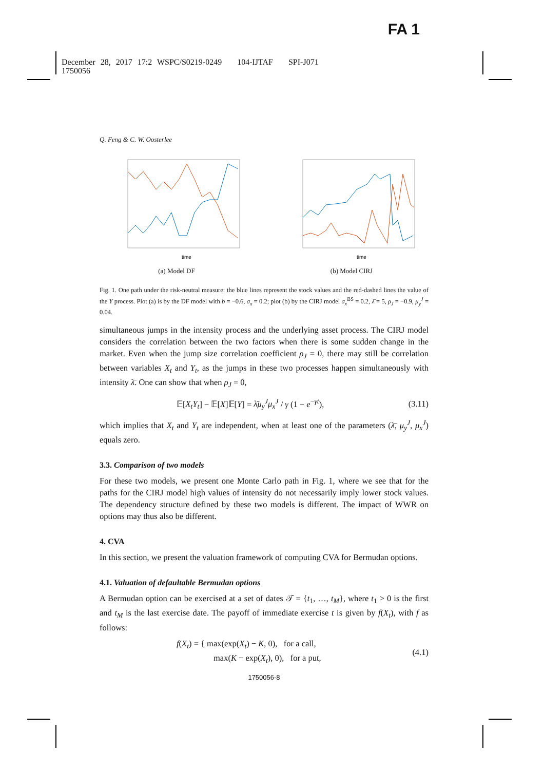FA 1
December 28, 2017 17:2 WSPC/S0219-0249 104-IJTAF SPI-J071
1750056
Q. Feng & C. W. Oosterlee
time
(a) Model DF
time
(b) Model CIRJ
Fig. 1. One path under the risk-neutral measure: the blue lines represent the stock values and the red-dashed lines the value of the Y process. Plot (a) is by the DF model with b = −0.6, σ<sub>x</sub> = 0.2; plot (b) by the CIRJ model σ<sub>x</sub><sup>BS</sup> = 0.2, λ̄ = 5, ρ<sub>J</sub> = −0.9, μ<sub>y</sub><sup>J</sup> = 0.04.
simultaneous jumps in the intensity process and the underlying asset process. The CIRJ model considers the correlation between the two factors when there is some sudden change in the market. Even when the jump size correlation coefficient ρ<sub>J</sub> = 0, there may still be correlation between variables X<sub>t</sub> and Y<sub>t</sub>, as the jumps in these two processes happen simultaneously with intensity λ̄. One can show that when ρ<sub>J</sub> = 0,
𝔼[X<sub>t</sub>Y<sub>t</sub>] − 𝔼[X]𝔼[Y] = λ̄μ<sub>y</sub><sup>J</sup>μ<sub>x</sub><sup>J</sup> / γ (1 − e<sup>−γt</sup>), (3.11)
which implies that X<sub>t</sub> and Y<sub>t</sub> are independent, when at least one of the parameters (λ̄, μ<sub>y</sub><sup>J</sup>, μ<sub>x</sub><sup>J</sup>) equals zero.
3.3. Comparison of two models
For these two models, we present one Monte Carlo path in Fig. 1, where we see that for the paths for the CIRJ model high values of intensity do not necessarily imply lower stock values. The dependency structure defined by these two models is different. The impact of WWR on options may thus also be different.
4. CVA
In this section, we present the valuation framework of computing CVA for Bermudan options.
4.1. Valuation of defaultable Bermudan options
A Bermudan option can be exercised at a set of dates 𝒯 = {t<sub>1</sub>, …, t<sub>M</sub>}, where t<sub>1</sub> > 0 is the first and t<sub>M</sub> is the last exercise date. The payoff of immediate exercise t is given by f(X<sub>t</sub>), with f as follows:
f(X<sub>t</sub>) = { max(exp(X<sub>t</sub>) − K, 0), for a call,
max(K − exp(X<sub>t</sub>), 0), for a put, (4.1)
1750056-8